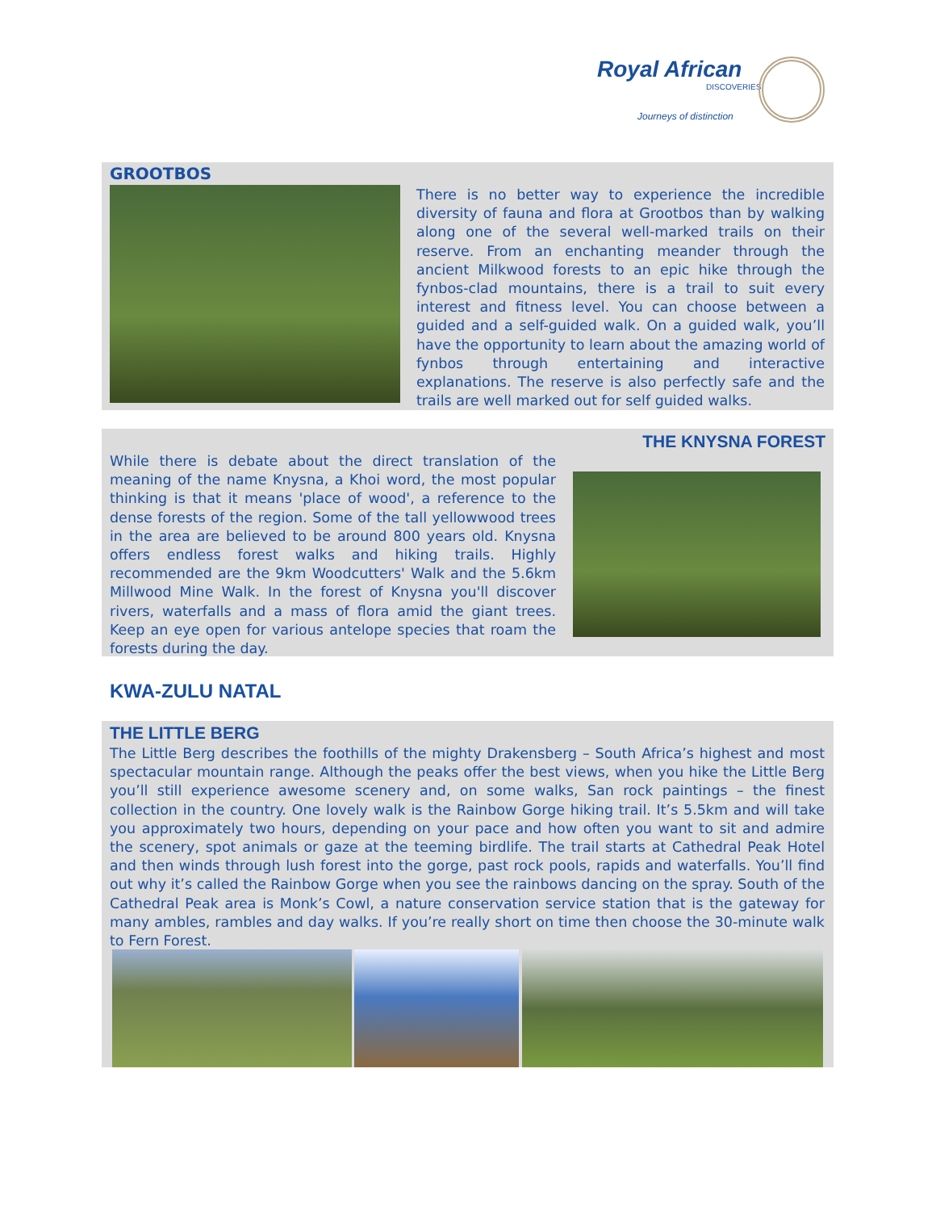Royal African
DISCOVERIES
Journeys of distinction
GROOTBOS
There is no better way to experience the incredible diversity of fauna and flora at Grootbos than by walking along one of the several well-marked trails on their reserve. From an enchanting meander through the ancient Milkwood forests to an epic hike through the fynbos-clad mountains, there is a trail to suit every interest and fitness level. You can choose between a guided and a self-guided walk. On a guided walk, you’ll have the opportunity to learn about the amazing world of fynbos through entertaining and interactive explanations. The reserve is also perfectly safe and the trails are well marked out for self guided walks.
THE KNYSNA FOREST
While there is debate about the direct translation of the meaning of the name Knysna, a Khoi word, the most popular thinking is that it means 'place of wood', a reference to the dense forests of the region. Some of the tall yellowwood trees in the area are believed to be around 800 years old. Knysna offers endless forest walks and hiking trails. Highly recommended are the 9km Woodcutters' Walk and the 5.6km Millwood Mine Walk. In the forest of Knysna you'll discover rivers, waterfalls and a mass of flora amid the giant trees. Keep an eye open for various antelope species that roam the forests during the day.
KWA-ZULU NATAL
THE LITTLE BERG
The Little Berg describes the foothills of the mighty Drakensberg – South Africa’s highest and most spectacular mountain range. Although the peaks offer the best views, when you hike the Little Berg you’ll still experience awesome scenery and, on some walks, San rock paintings – the finest collection in the country. One lovely walk is the Rainbow Gorge hiking trail. It’s 5.5km and will take you approximately two hours, depending on your pace and how often you want to sit and admire the scenery, spot animals or gaze at the teeming birdlife. The trail starts at Cathedral Peak Hotel and then winds through lush forest into the gorge, past rock pools, rapids and waterfalls. You’ll find out why it’s called the Rainbow Gorge when you see the rainbows dancing on the spray. South of the Cathedral Peak area is Monk’s Cowl, a nature conservation service station that is the gateway for many ambles, rambles and day walks. If you’re really short on time then choose the 30-minute walk to Fern Forest.